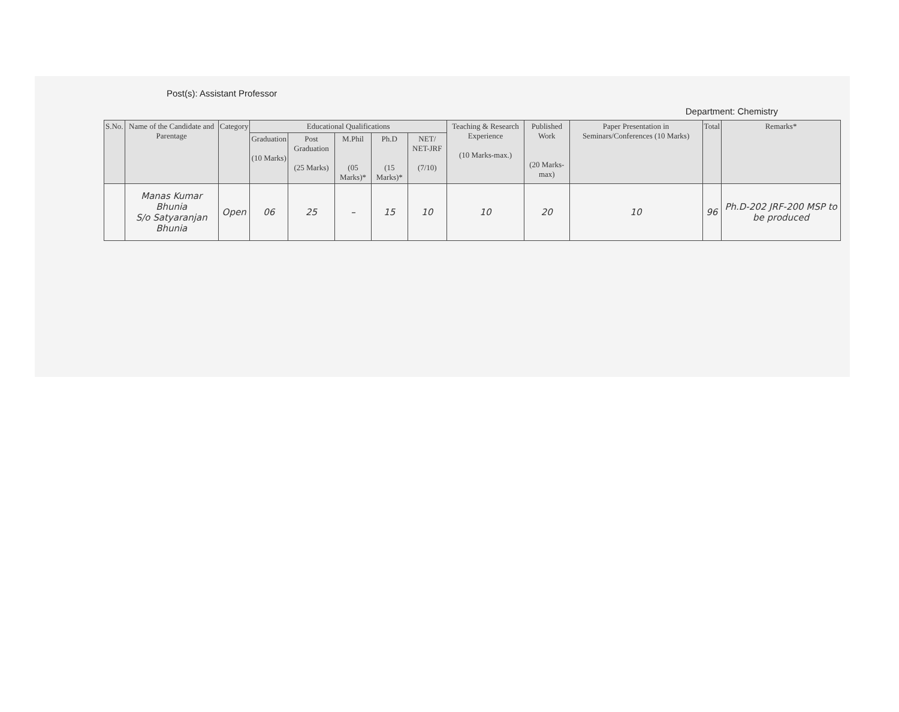Post(s): Assistant Professor
Department: Chemistry
| S.No. | Name of the Candidate and Parentage | Category | Educational Qualifications | | | | | Teaching & Research Experience (10 Marks-max.) | Published Work (20 Marks-max) | Paper Presentation in Seminars/Conferences (10 Marks) | Total | Remarks* |
| --- | --- | --- | --- | --- | --- | --- | --- | --- | --- | --- | --- | --- |
| | | | Graduation (10 Marks) | Post Graduation (25 Marks) | M.Phil (05 Marks)* | Ph.D (15 Marks)* | NET/ NET-JRF (7/10) | | | | | |
| | Manas Kumar Bhunia S/o Satyaranjan Bhunia | Open | 06 | 25 | – | 15 | 10 | 10 | 20 | 10 | 96 | Ph.D-202 JRF-200 MSP to be produced |